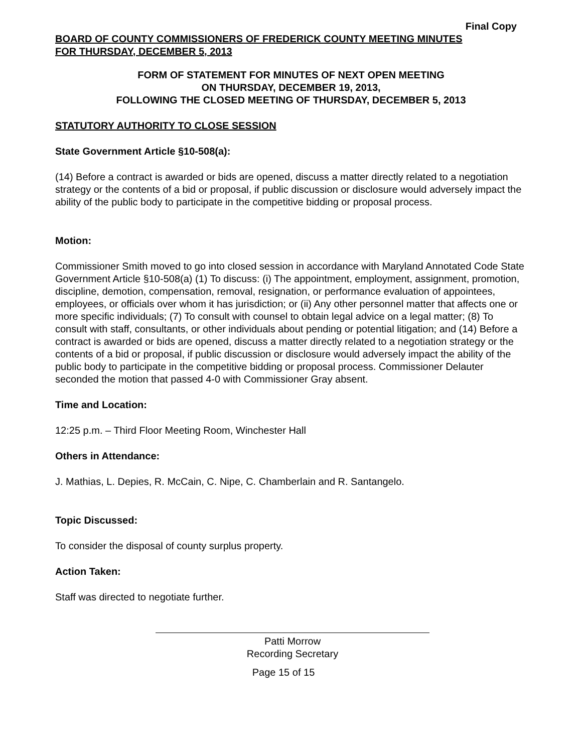Final Copy
BOARD OF COUNTY COMMISSIONERS OF FREDERICK COUNTY MEETING MINUTES
FOR THURSDAY, DECEMBER 5, 2013
FORM OF STATEMENT FOR MINUTES OF NEXT OPEN MEETING
ON THURSDAY, DECEMBER 19, 2013,
FOLLOWING THE CLOSED MEETING OF THURSDAY, DECEMBER 5, 2013
STATUTORY AUTHORITY TO CLOSE SESSION
State Government Article §10-508(a):
(14) Before a contract is awarded or bids are opened, discuss a matter directly related to a negotiation strategy or the contents of a bid or proposal, if public discussion or disclosure would adversely impact the ability of the public body to participate in the competitive bidding or proposal process.
Motion:
Commissioner Smith moved to go into closed session in accordance with Maryland Annotated Code State Government Article §10-508(a) (1) To discuss: (i) The appointment, employment, assignment, promotion, discipline, demotion, compensation, removal, resignation, or performance evaluation of appointees, employees, or officials over whom it has jurisdiction; or (ii) Any other personnel matter that affects one or more specific individuals; (7) To consult with counsel to obtain legal advice on a legal matter; (8) To consult with staff, consultants, or other individuals about pending or potential litigation; and (14) Before a contract is awarded or bids are opened, discuss a matter directly related to a negotiation strategy or the contents of a bid or proposal, if public discussion or disclosure would adversely impact the ability of the public body to participate in the competitive bidding or proposal process. Commissioner Delauter seconded the motion that passed 4-0 with Commissioner Gray absent.
Time and Location:
12:25 p.m. – Third Floor Meeting Room, Winchester Hall
Others in Attendance:
J. Mathias, L. Depies, R. McCain, C. Nipe, C. Chamberlain and R. Santangelo.
Topic Discussed:
To consider the disposal of county surplus property.
Action Taken:
Staff was directed to negotiate further.
Patti Morrow
Recording Secretary
Page 15 of 15